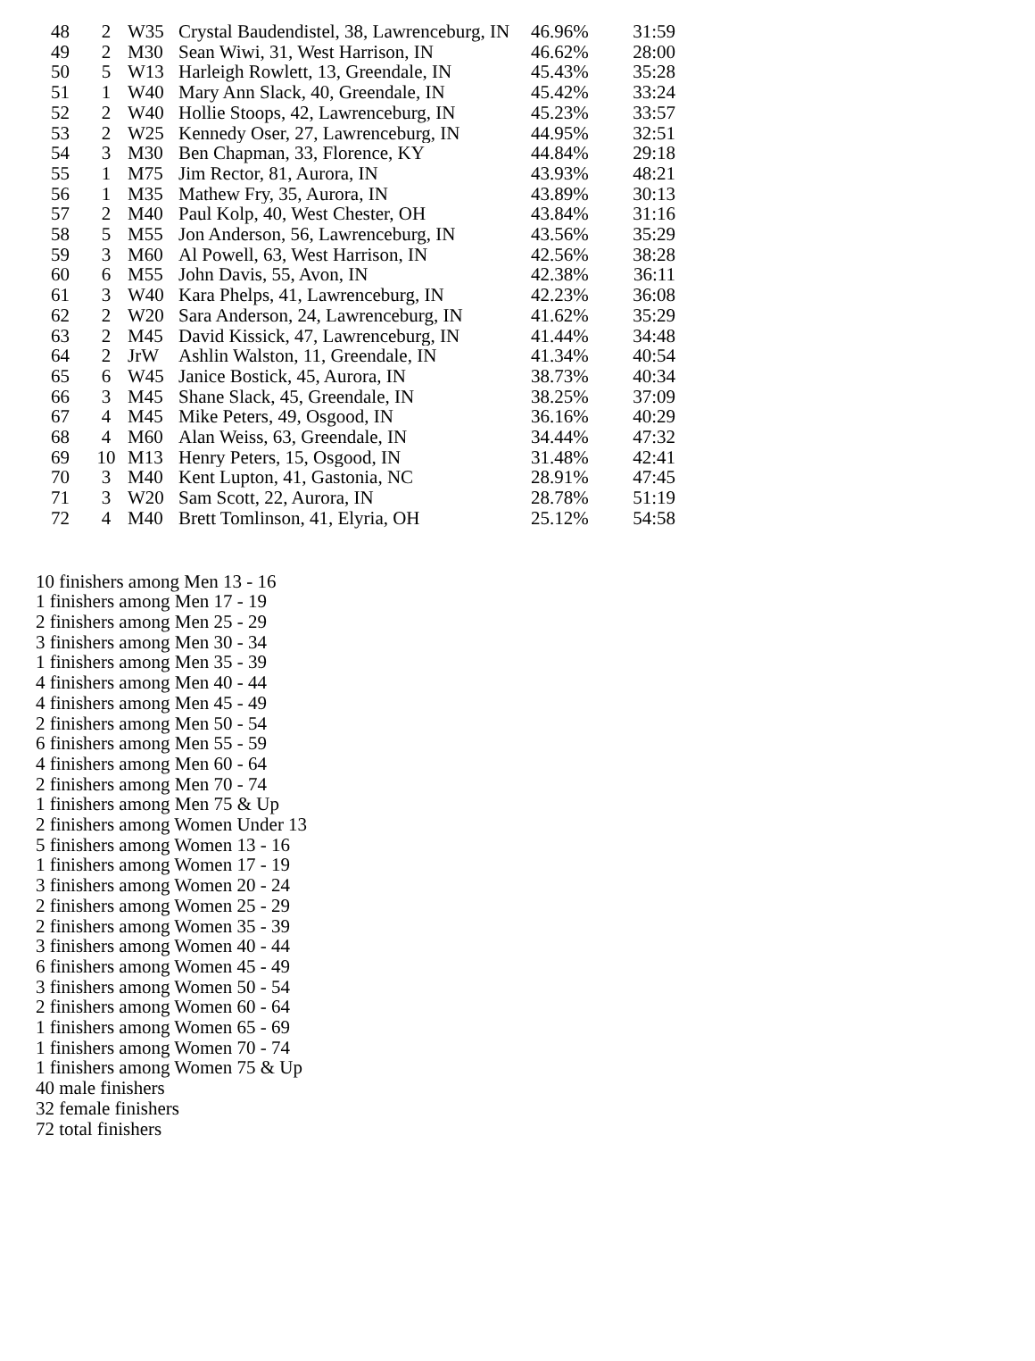| 48 | 2 | W35 | Crystal Baudendistel, 38, Lawrenceburg, IN | 46.96% | 31:59 |
| 49 | 2 | M30 | Sean Wiwi, 31, West Harrison, IN | 46.62% | 28:00 |
| 50 | 5 | W13 | Harleigh Rowlett, 13, Greendale, IN | 45.43% | 35:28 |
| 51 | 1 | W40 | Mary Ann Slack, 40, Greendale, IN | 45.42% | 33:24 |
| 52 | 2 | W40 | Hollie Stoops, 42, Lawrenceburg, IN | 45.23% | 33:57 |
| 53 | 2 | W25 | Kennedy Oser, 27, Lawrenceburg, IN | 44.95% | 32:51 |
| 54 | 3 | M30 | Ben Chapman, 33, Florence, KY | 44.84% | 29:18 |
| 55 | 1 | M75 | Jim Rector, 81, Aurora, IN | 43.93% | 48:21 |
| 56 | 1 | M35 | Mathew Fry, 35, Aurora, IN | 43.89% | 30:13 |
| 57 | 2 | M40 | Paul Kolp, 40, West Chester, OH | 43.84% | 31:16 |
| 58 | 5 | M55 | Jon Anderson, 56, Lawrenceburg, IN | 43.56% | 35:29 |
| 59 | 3 | M60 | Al Powell, 63, West Harrison, IN | 42.56% | 38:28 |
| 60 | 6 | M55 | John Davis, 55, Avon, IN | 42.38% | 36:11 |
| 61 | 3 | W40 | Kara Phelps, 41, Lawrenceburg, IN | 42.23% | 36:08 |
| 62 | 2 | W20 | Sara Anderson, 24, Lawrenceburg, IN | 41.62% | 35:29 |
| 63 | 2 | M45 | David Kissick, 47, Lawrenceburg, IN | 41.44% | 34:48 |
| 64 | 2 | JrW | Ashlin Walston, 11, Greendale, IN | 41.34% | 40:54 |
| 65 | 6 | W45 | Janice Bostick, 45, Aurora, IN | 38.73% | 40:34 |
| 66 | 3 | M45 | Shane Slack, 45, Greendale, IN | 38.25% | 37:09 |
| 67 | 4 | M45 | Mike Peters, 49, Osgood, IN | 36.16% | 40:29 |
| 68 | 4 | M60 | Alan Weiss, 63, Greendale, IN | 34.44% | 47:32 |
| 69 | 10 | M13 | Henry Peters, 15, Osgood, IN | 31.48% | 42:41 |
| 70 | 3 | M40 | Kent Lupton, 41, Gastonia, NC | 28.91% | 47:45 |
| 71 | 3 | W20 | Sam Scott, 22, Aurora, IN | 28.78% | 51:19 |
| 72 | 4 | M40 | Brett Tomlinson, 41, Elyria, OH | 25.12% | 54:58 |
10 finishers among Men 13 - 16
1 finishers among Men 17 - 19
2 finishers among Men 25 - 29
3 finishers among Men 30 - 34
1 finishers among Men 35 - 39
4 finishers among Men 40 - 44
4 finishers among Men 45 - 49
2 finishers among Men 50 - 54
6 finishers among Men 55 - 59
4 finishers among Men 60 - 64
2 finishers among Men 70 - 74
1 finishers among Men 75 & Up
2 finishers among Women Under 13
5 finishers among Women 13 - 16
1 finishers among Women 17 - 19
3 finishers among Women 20 - 24
2 finishers among Women 25 - 29
2 finishers among Women 35 - 39
3 finishers among Women 40 - 44
6 finishers among Women 45 - 49
3 finishers among Women 50 - 54
2 finishers among Women 60 - 64
1 finishers among Women 65 - 69
1 finishers among Women 70 - 74
1 finishers among Women 75 & Up
40 male finishers
32 female finishers
72 total finishers